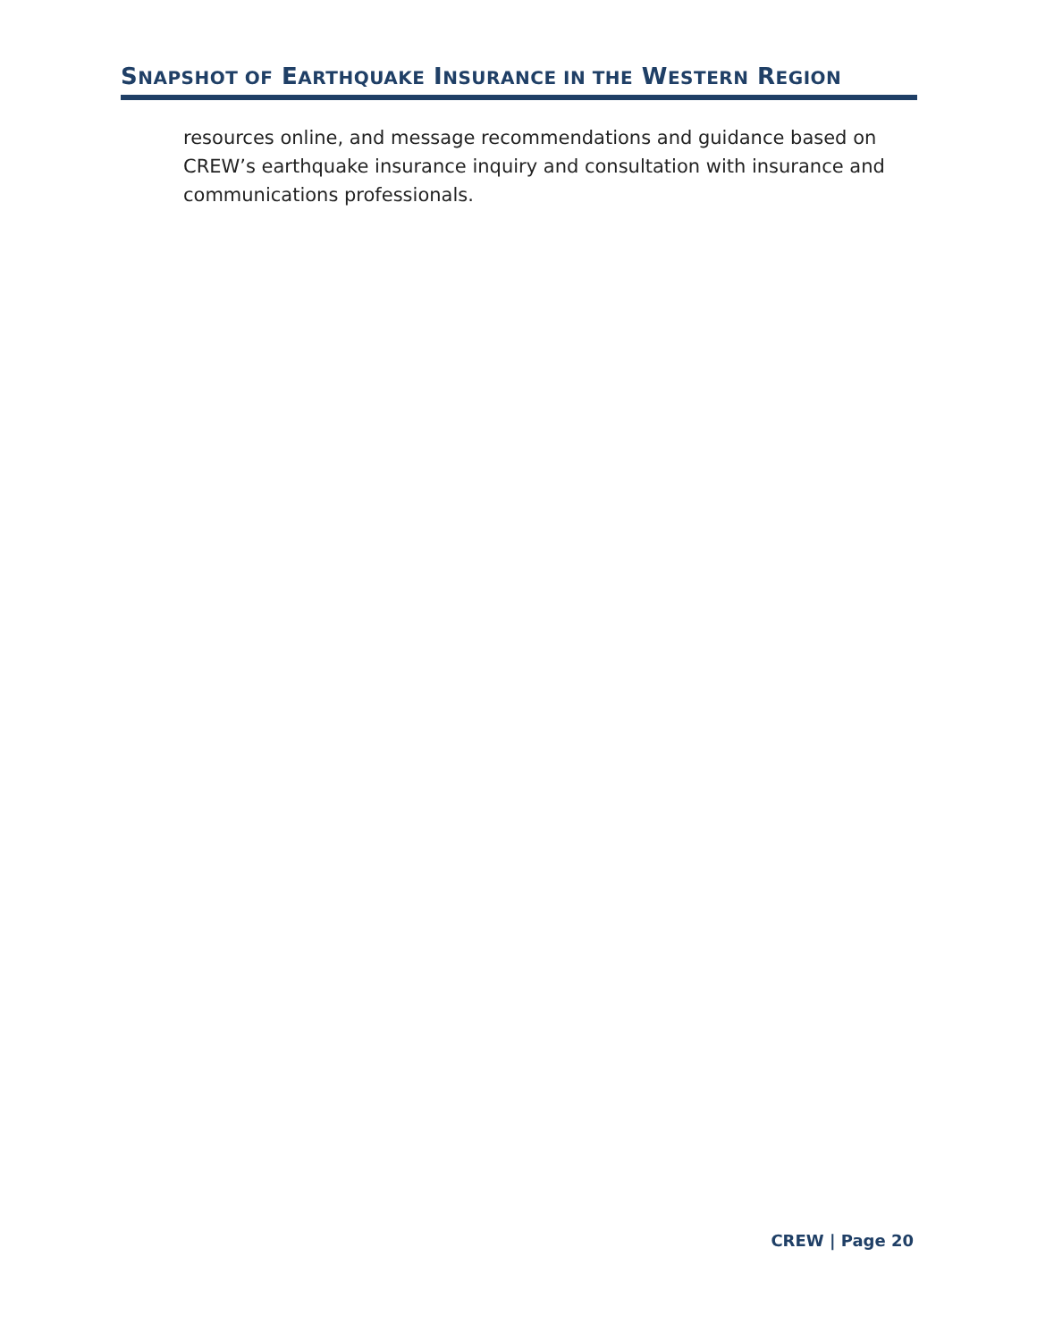SNAPSHOT OF EARTHQUAKE INSURANCE IN THE WESTERN REGION
resources online, and message recommendations and guidance based on CREW’s earthquake insurance inquiry and consultation with insurance and communications professionals.
CREW | Page 20